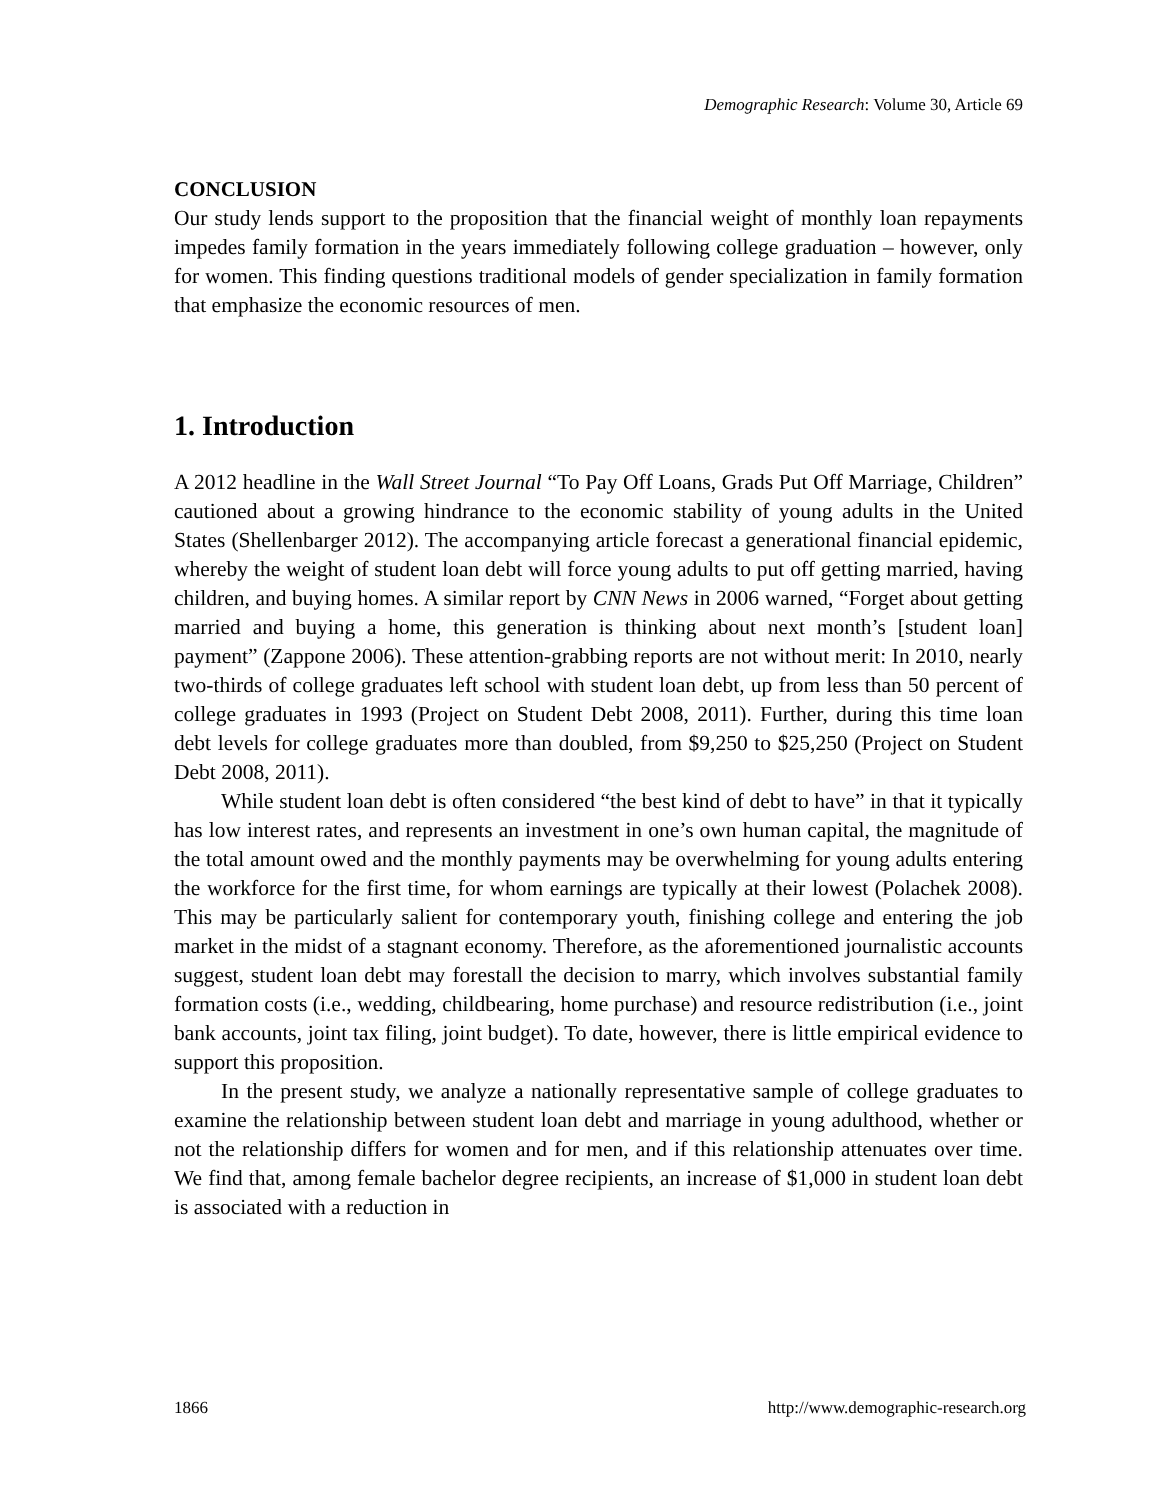Demographic Research: Volume 30, Article 69
CONCLUSION
Our study lends support to the proposition that the financial weight of monthly loan repayments impedes family formation in the years immediately following college graduation – however, only for women. This finding questions traditional models of gender specialization in family formation that emphasize the economic resources of men.
1. Introduction
A 2012 headline in the Wall Street Journal “To Pay Off Loans, Grads Put Off Marriage, Children” cautioned about a growing hindrance to the economic stability of young adults in the United States (Shellenbarger 2012). The accompanying article forecast a generational financial epidemic, whereby the weight of student loan debt will force young adults to put off getting married, having children, and buying homes. A similar report by CNN News in 2006 warned, “Forget about getting married and buying a home, this generation is thinking about next month’s [student loan] payment” (Zappone 2006). These attention-grabbing reports are not without merit: In 2010, nearly two-thirds of college graduates left school with student loan debt, up from less than 50 percent of college graduates in 1993 (Project on Student Debt 2008, 2011). Further, during this time loan debt levels for college graduates more than doubled, from $9,250 to $25,250 (Project on Student Debt 2008, 2011).
While student loan debt is often considered “the best kind of debt to have” in that it typically has low interest rates, and represents an investment in one’s own human capital, the magnitude of the total amount owed and the monthly payments may be overwhelming for young adults entering the workforce for the first time, for whom earnings are typically at their lowest (Polachek 2008). This may be particularly salient for contemporary youth, finishing college and entering the job market in the midst of a stagnant economy. Therefore, as the aforementioned journalistic accounts suggest, student loan debt may forestall the decision to marry, which involves substantial family formation costs (i.e., wedding, childbearing, home purchase) and resource redistribution (i.e., joint bank accounts, joint tax filing, joint budget). To date, however, there is little empirical evidence to support this proposition.
In the present study, we analyze a nationally representative sample of college graduates to examine the relationship between student loan debt and marriage in young adulthood, whether or not the relationship differs for women and for men, and if this relationship attenuates over time. We find that, among female bachelor degree recipients, an increase of $1,000 in student loan debt is associated with a reduction in
1866 http://www.demographic-research.org